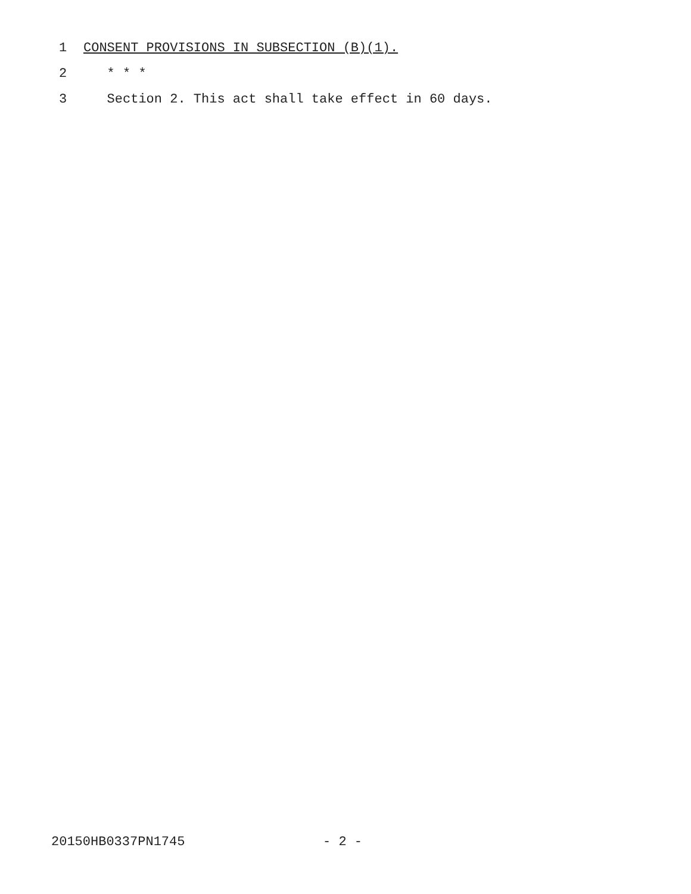1 CONSENT PROVISIONS IN SUBSECTION (B)(1).
2 * * *
3 Section 2. This act shall take effect in 60 days.
20150HB0337PN1745 - 2 -